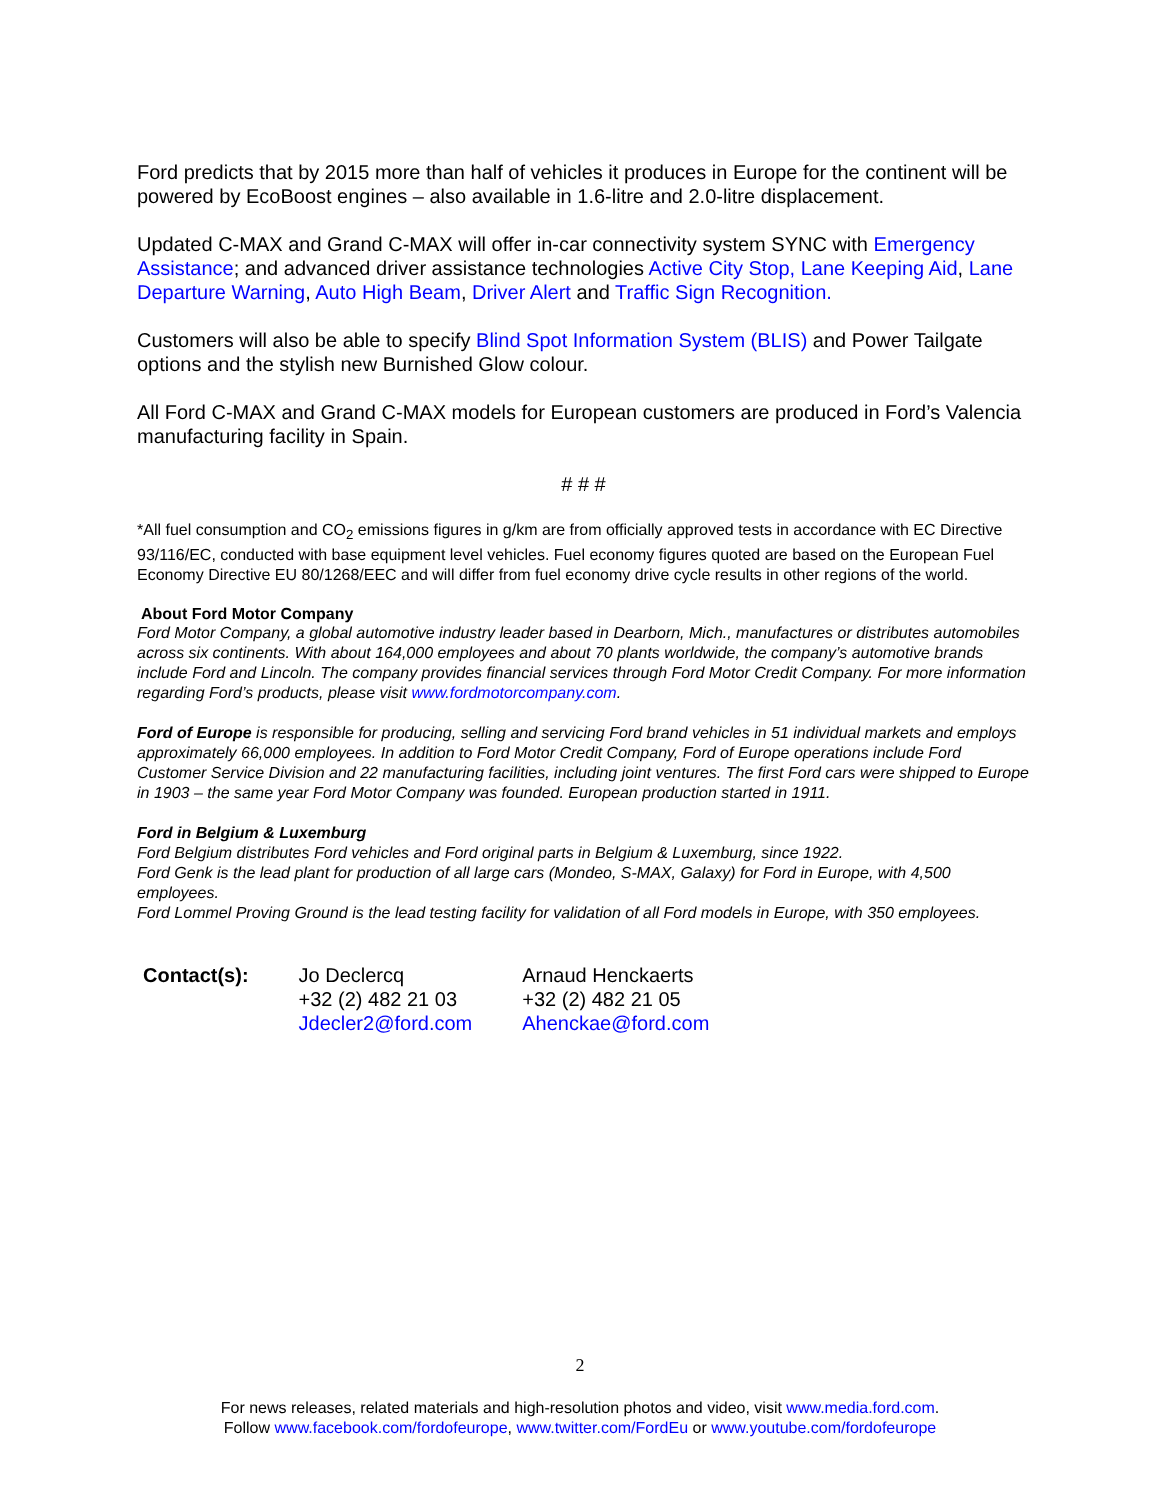Ford predicts that by 2015 more than half of vehicles it produces in Europe for the continent will be powered by EcoBoost engines – also available in 1.6-litre and 2.0-litre displacement.
Updated C-MAX and Grand C-MAX will offer in-car connectivity system SYNC with Emergency Assistance; and advanced driver assistance technologies Active City Stop, Lane Keeping Aid, Lane Departure Warning, Auto High Beam, Driver Alert and Traffic Sign Recognition.
Customers will also be able to specify Blind Spot Information System (BLIS) and Power Tailgate options and the stylish new Burnished Glow colour.
All Ford C-MAX and Grand C-MAX models for European customers are produced in Ford’s Valencia manufacturing facility in Spain.
# # #
*All fuel consumption and CO<sub>2</sub> emissions figures in g/km are from officially approved tests in accordance with EC Directive 93/116/EC, conducted with base equipment level vehicles. Fuel economy figures quoted are based on the European Fuel Economy Directive EU 80/1268/EEC and will differ from fuel economy drive cycle results in other regions of the world.
About Ford Motor Company
Ford Motor Company, a global automotive industry leader based in Dearborn, Mich., manufactures or distributes automobiles across six continents. With about 164,000 employees and about 70 plants worldwide, the company’s automotive brands include Ford and Lincoln. The company provides financial services through Ford Motor Credit Company. For more information regarding Ford’s products, please visit www.fordmotorcompany.com.
Ford of Europe is responsible for producing, selling and servicing Ford brand vehicles in 51 individual markets and employs approximately 66,000 employees. In addition to Ford Motor Credit Company, Ford of Europe operations include Ford Customer Service Division and 22 manufacturing facilities, including joint ventures. The first Ford cars were shipped to Europe in 1903 – the same year Ford Motor Company was founded. European production started in 1911.
Ford in Belgium & Luxemburg
Ford Belgium distributes Ford vehicles and Ford original parts in Belgium & Luxemburg, since 1922.
Ford Genk is the lead plant for production of all large cars (Mondeo, S-MAX, Galaxy) for Ford in Europe, with 4,500 employees.
Ford Lommel Proving Ground is the lead testing facility for validation of all Ford models in Europe, with 350 employees.
| Contact(s): | Jo Declercq +32 (2) 482 21 03 Jdecler2@ford.com | Arnaud Henckaerts +32 (2) 482 21 05 Ahenckae@ford.com |
2
For news releases, related materials and high-resolution photos and video, visit www.media.ford.com.
Follow www.facebook.com/fordofeurope, www.twitter.com/FordEu or www.youtube.com/fordofeurope